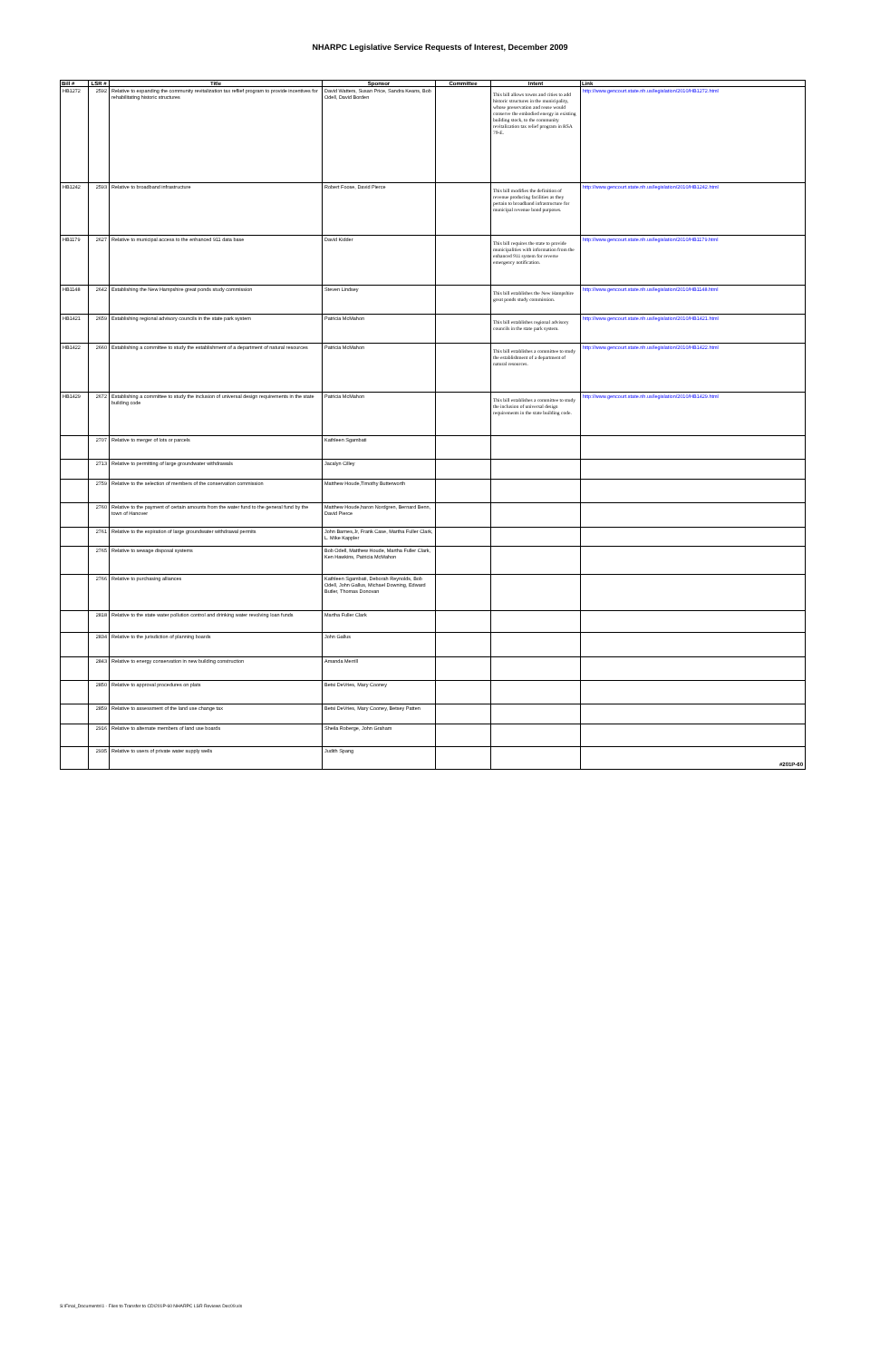NHARPC Legislative Service Requests of Interest, December 2009
| Bill # | LSR # | Title | Sponsor | Committee | Intent | Link |
| --- | --- | --- | --- | --- | --- | --- |
| HB1272 | 2592 | Relative to expanding the community revitalization tax reflief program to provide incentives for rehabilitating historic structures | David Watters, Susan Price, Sandra Keans, Bob Odell, David Borden | | This bill allows towns and cities to add historic structures in the municipality, whose preservation and reuse would conserve the embodied energy in existing building stock, to the community revitalization tax relief program in RSA 79-E. | http://www.gencourt.state.nh.us/legislation/2010/HB1272.html |
| HB1242 | 2593 | Relative to broadband infrastructure | Robert Foose, David Pierce | | This bill modifies the definition of revenue producing facilities as they pertain to broadband infrastructure for municipal revenue bond purposes. | http://www.gencourt.state.nh.us/legislation/2010/HB1242.html |
| HB1179 | 2627 | Relative to municipal access to the enhanced 911 data base | David Kidder | | This bill requires the state to provide municipalities with information from the enhanced 911 system for reverse emergency notification. | http://www.gencourt.state.nh.us/legislation/2010/HB1179.html |
| HB1148 | 2642 | Establishing the New Hampshire great ponds study commission | Steven Lindsey | | This bill establishes the New Hampshire great ponds study commission. | http://www.gencourt.state.nh.us/legislation/2010/HB1148.html |
| HB1421 | 2659 | Establishing regional advisory councils in the state park system | Patricia McMahon | | This bill establishes regional advisory councils in the state park system. | http://www.gencourt.state.nh.us/legislation/2010/HB1421.html |
| HB1422 | 2660 | Establishing a committee to study the establishment of a department of natural resources | Patricia McMahon | | This bill establishes a committee to study the establishment of a department of natural resources. | http://www.gencourt.state.nh.us/legislation/2010/HB1422.html |
| HB1429 | 2672 | Establishing a committee to study the inclusion of universal design requirements in the state building code | Patricia McMahon | | This bill establishes a committee to study the inclusion of universal design requirements in the state building code. | http://www.gencourt.state.nh.us/legislation/2010/HB1429.html |
| | 2707 | Relative to merger of lots or parcels | Kathleen Sgambati | | | |
| | 2713 | Relative to permitting of large groundwater withdrawals | Jacalyn Cilley | | | |
| | 2759 | Relative to the selection of members of the conservation commission | Matthew Houde,Timothy Butterworth | | | |
| | 2760 | Relative to the payment of certain amounts from the water fund to the general fund by the town of Hanover | Matthew Houde,haron Nordgren, Bernard Benn, David Pierce | | | |
| | 2761 | Relative to the expiration of large groundwater withdrawal permits | John Barnes,Jr, Frank Case, Martha Fuller Clark, L. Mike Kappler | | | |
| | 2765 | Relative to sewage disposal systems | Bob Odell, Matthew Houde, Martha Fuller Clark, Ken Hawkins, Patricia McMahon | | | |
| | 2766 | Relative to purchasing alliances | Kathleen Sgambati, Deborah Reynolds, Bob Odell, John Gallus, Michael Downing, Edward Butler, Thomas Donovan | | | |
| | 2818 | Relative to the state water pollution control and drinking water revolving loan funds | Martha Fuller Clark | | | |
| | 2834 | Relative to the jurisdiction of planning boards | John Gallus | | | |
| | 2843 | Relative to energy conservation in new building construction | Amanda Merrill | | | |
| | 2850 | Relative to approval procedures on plats | Betsi DeVries, Mary Cooney | | | |
| | 2859 | Relative to assessment of the land use change tax | Betsi DeVries, Mary Cooney, Betsey Patten | | | |
| | 2916 | Relative to alternate members of land use boards | Sheila Roberge, John Graham | | | |
| | 2935 | Relative to users of private water supply wells | Judith Spang | | | #201P-60 |
S:\Final_Documents\1 - Files to Transfer to CD\201P-60 NHARPC LSR Reviews Dec09.xls